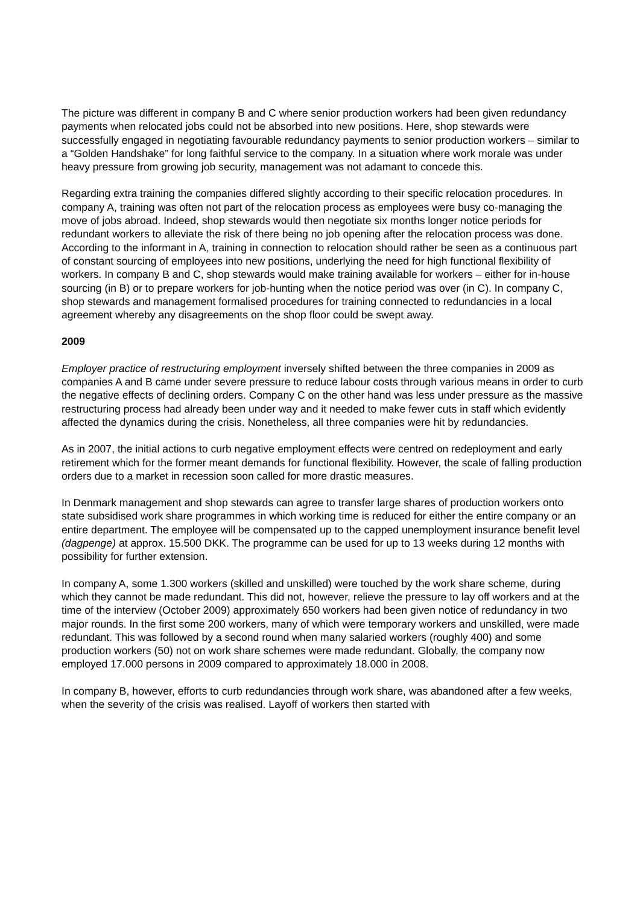The picture was different in company B and C where senior production workers had been given redundancy payments when relocated jobs could not be absorbed into new positions. Here, shop stewards were successfully engaged in negotiating favourable redundancy payments to senior production workers – similar to a “Golden Handshake” for long faithful service to the company. In a situation where work morale was under heavy pressure from growing job security, management was not adamant to concede this.
Regarding extra training the companies differed slightly according to their specific relocation procedures. In company A, training was often not part of the relocation process as employees were busy co-managing the move of jobs abroad. Indeed, shop stewards would then negotiate six months longer notice periods for redundant workers to alleviate the risk of there being no job opening after the relocation process was done. According to the informant in A, training in connection to relocation should rather be seen as a continuous part of constant sourcing of employees into new positions, underlying the need for high functional flexibility of workers. In company B and C, shop stewards would make training available for workers – either for in-house sourcing (in B) or to prepare workers for job-hunting when the notice period was over (in C). In company C, shop stewards and management formalised procedures for training connected to redundancies in a local agreement whereby any disagreements on the shop floor could be swept away.
2009
Employer practice of restructuring employment inversely shifted between the three companies in 2009 as companies A and B came under severe pressure to reduce labour costs through various means in order to curb the negative effects of declining orders. Company C on the other hand was less under pressure as the massive restructuring process had already been under way and it needed to make fewer cuts in staff which evidently affected the dynamics during the crisis. Nonetheless, all three companies were hit by redundancies.
As in 2007, the initial actions to curb negative employment effects were centred on redeployment and early retirement which for the former meant demands for functional flexibility. However, the scale of falling production orders due to a market in recession soon called for more drastic measures.
In Denmark management and shop stewards can agree to transfer large shares of production workers onto state subsidised work share programmes in which working time is reduced for either the entire company or an entire department. The employee will be compensated up to the capped unemployment insurance benefit level (dagpenge) at approx. 15.500 DKK. The programme can be used for up to 13 weeks during 12 months with possibility for further extension.
In company A, some 1.300 workers (skilled and unskilled) were touched by the work share scheme, during which they cannot be made redundant. This did not, however, relieve the pressure to lay off workers and at the time of the interview (October 2009) approximately 650 workers had been given notice of redundancy in two major rounds. In the first some 200 workers, many of which were temporary workers and unskilled, were made redundant. This was followed by a second round when many salaried workers (roughly 400) and some production workers (50) not on work share schemes were made redundant. Globally, the company now employed 17.000 persons in 2009 compared to approximately 18.000 in 2008.
In company B, however, efforts to curb redundancies through work share, was abandoned after a few weeks, when the severity of the crisis was realised. Layoff of workers then started with